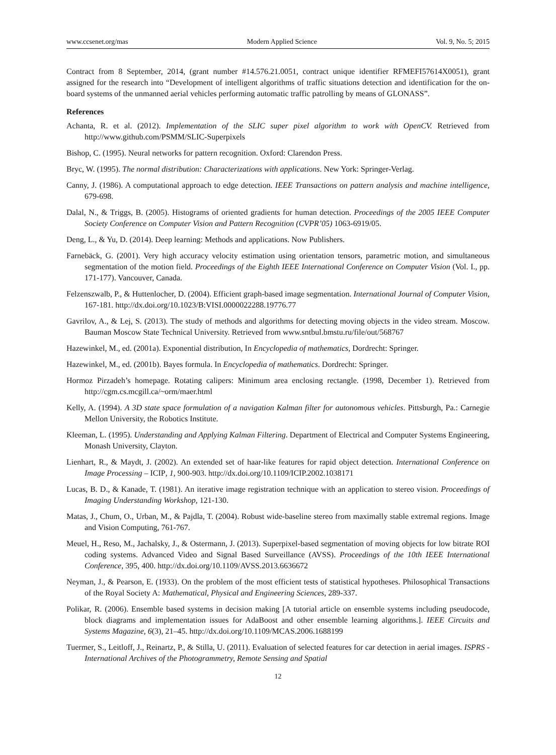www.ccsenet.org/mas Modern Applied Science Vol. 9, No. 5; 2015
Contract from 8 September, 2014, (grant number #14.576.21.0051, contract unique identifier RFMEFI57614X0051), grant assigned for the research into “Development of intelligent algorithms of traffic situations detection and identification for the on-board systems of the unmanned aerial vehicles performing automatic traffic patrolling by means of GLONASS”.
References
Achanta, R. et al. (2012). Implementation of the SLIC super pixel algorithm to work with OpenCV. Retrieved from http://www.github.com/PSMM/SLIC-Superpixels
Bishop, C. (1995). Neural networks for pattern recognition. Oxford: Clarendon Press.
Bryc, W. (1995). The normal distribution: Characterizations with applications. New York: Springer-Verlag.
Canny, J. (1986). A computational approach to edge detection. IEEE Transactions on pattern analysis and machine intelligence, 679-698.
Dalal, N., & Triggs, B. (2005). Histograms of oriented gradients for human detection. Proceedings of the 2005 IEEE Computer Society Conference on Computer Vision and Pattern Recognition (CVPR’05) 1063-6919/05.
Deng, L., & Yu, D. (2014). Deep learning: Methods and applications. Now Publishers.
Farnebäck, G. (2001). Very high accuracy velocity estimation using orientation tensors, parametric motion, and simultaneous segmentation of the motion field. Proceedings of the Eighth IEEE International Conference on Computer Vision (Vol. I., pp. 171-177). Vancouver, Canada.
Felzenszwalb, P., & Huttenlocher, D. (2004). Efficient graph-based image segmentation. International Journal of Computer Vision, 167-181. http://dx.doi.org/10.1023/B:VISI.0000022288.19776.77
Gavrilov, A., & Lej, S. (2013). The study of methods and algorithms for detecting moving objects in the video stream. Moscow. Bauman Moscow State Technical University. Retrieved from www.sntbul.bmstu.ru/file/out/568767
Hazewinkel, M., ed. (2001a). Exponential distribution, In Encyclopedia of mathematics, Dordrecht: Springer.
Hazewinkel, M., ed. (2001b). Bayes formula. In Encyclopedia of mathematics. Dordrecht: Springer.
Hormoz Pirzadeh’s homepage. Rotating calipers: Minimum area enclosing rectangle. (1998, December 1). Retrieved from http://cgm.cs.mcgill.ca/~orm/maer.html
Kelly, A. (1994). A 3D state space formulation of a navigation Kalman filter for autonomous vehicles. Pittsburgh, Pa.: Carnegie Mellon University, the Robotics Institute.
Kleeman, L. (1995). Understanding and Applying Kalman Filtering. Department of Electrical and Computer Systems Engineering, Monash University, Clayton.
Lienhart, R., & Maydt, J. (2002). An extended set of haar-like features for rapid object detection. International Conference on Image Processing – ICIP, 1, 900-903. http://dx.doi.org/10.1109/ICIP.2002.1038171
Lucas, B. D., & Kanade, T. (1981). An iterative image registration technique with an application to stereo vision. Proceedings of Imaging Understanding Workshop, 121-130.
Matas, J., Chum, O., Urban, M., & Pajdla, T. (2004). Robust wide-baseline stereo from maximally stable extremal regions. Image and Vision Computing, 761-767.
Meuel, H., Reso, M., Jachalsky, J., & Ostermann, J. (2013). Superpixel-based segmentation of moving objects for low bitrate ROI coding systems. Advanced Video and Signal Based Surveillance (AVSS). Proceedings of the 10th IEEE International Conference, 395, 400. http://dx.doi.org/10.1109/AVSS.2013.6636672
Neyman, J., & Pearson, E. (1933). On the problem of the most efficient tests of statistical hypotheses. Philosophical Transactions of the Royal Society A: Mathematical, Physical and Engineering Sciences, 289-337.
Polikar, R. (2006). Ensemble based systems in decision making [A tutorial article on ensemble systems including pseudocode, block diagrams and implementation issues for AdaBoost and other ensemble learning algorithms.]. IEEE Circuits and Systems Magazine, 6(3), 21–45. http://dx.doi.org/10.1109/MCAS.2006.1688199
Tuermer, S., Leitloff, J., Reinartz, P., & Stilla, U. (2011). Evaluation of selected features for car detection in aerial images. ISPRS - International Archives of the Photogrammetry, Remote Sensing and Spatial
12